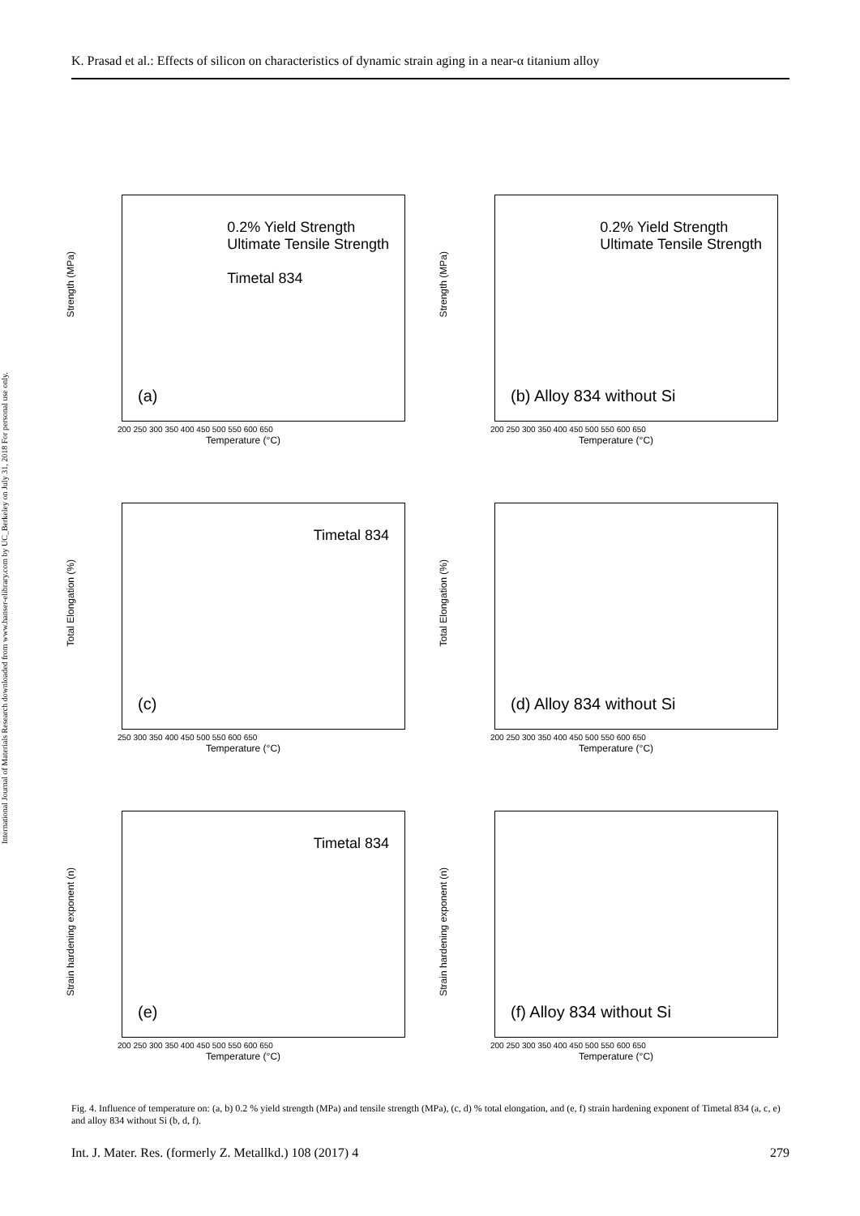K. Prasad et al.: Effects of silicon on characteristics of dynamic strain aging in a near-α titanium alloy
International Journal of Materials Research downloaded from www.hanser-elibrary.com by UC_Berkeley on July 31, 2018 For personal use only.
Strength (MPa)
0.2% Yield Strength
Ultimate Tensile Strength
Timetal 834
(a)
200 250 300 350 400 450 500 550 600 650
Temperature (°C)
Strength (MPa)
0.2% Yield Strength
Ultimate Tensile Strength
(b) Alloy 834 without Si
200 250 300 350 400 450 500 550 600 650
Temperature (°C)
Total Elongation (%)
Timetal 834
(c)
250 300 350 400 450 500 550 600 650
Temperature (°C)
Total Elongation (%)
(d) Alloy 834 without Si
200 250 300 350 400 450 500 550 600 650
Temperature (°C)
Strain hardening exponent (n)
Timetal 834
(e)
200 250 300 350 400 450 500 550 600 650
Temperature (°C)
Strain hardening exponent (n)
(f) Alloy 834 without Si
200 250 300 350 400 450 500 550 600 650
Temperature (°C)
Fig. 4. Influence of temperature on: (a, b) 0.2 % yield strength (MPa) and tensile strength (MPa), (c, d) % total elongation, and (e, f) strain hardening exponent of Timetal 834 (a, c, e) and alloy 834 without Si (b, d, f).
Int. J. Mater. Res. (formerly Z. Metallkd.) 108 (2017) 4 279